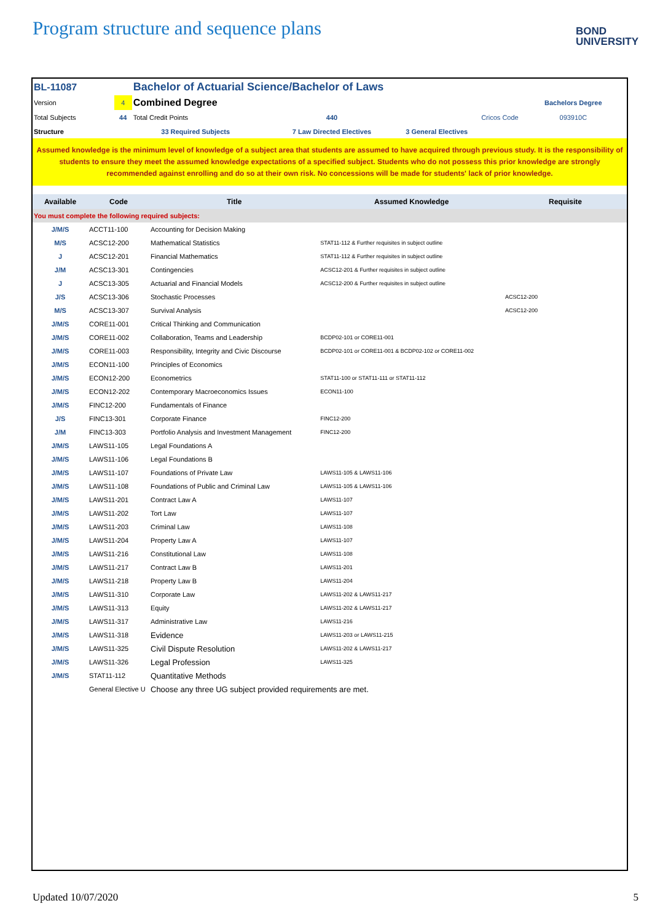Program structure and sequence plans
BOND
UNIVERSITY
| BL-11087 | | Bachelor of Actuarial Science/Bachelor of Laws | | | |
| Version | 4 | Combined Degree | | | Bachelors Degree |
| Total Subjects | 44 | Total Credit Points | 440 | Cricos Code | 093910C |
| Structure | | 33 Required Subjects | 7 Law Directed Electives | 3 General Electives | |
Assumed knowledge is the minimum level of knowledge of a subject area that students are assumed to have acquired through previous study. It is the responsibility of students to ensure they meet the assumed knowledge expectations of a specified subject. Students who do not possess this prior knowledge are strongly recommended against enrolling and do so at their own risk. No concessions will be made for students' lack of prior knowledge.
| Available | Code | Title | Assumed Knowledge | Requisite |
| --- | --- | --- | --- | --- |
| You must complete the following required subjects: | | | | |
| J/M/S | ACCT11-100 | Accounting for Decision Making | | |
| M/S | ACSC12-200 | Mathematical Statistics | STAT11-112 & Further requisites in subject outline | |
| J | ACSC12-201 | Financial Mathematics | STAT11-112 & Further requisites in subject outline | |
| J/M | ACSC13-301 | Contingencies | ACSC12-201 & Further requisites in subject outline | |
| J | ACSC13-305 | Actuarial and Financial Models | ACSC12-200 & Further requisites in subject outline | |
| J/S | ACSC13-306 | Stochastic Processes | | ACSC12-200 |
| M/S | ACSC13-307 | Survival Analysis | | ACSC12-200 |
| J/M/S | CORE11-001 | Critical Thinking and Communication | | |
| J/M/S | CORE11-002 | Collaboration, Teams and Leadership | BCDP02-101 or CORE11-001 | |
| J/M/S | CORE11-003 | Responsibility, Integrity and Civic Discourse | BCDP02-101 or CORE11-001 & BCDP02-102 or CORE11-002 | |
| J/M/S | ECON11-100 | Principles of Economics | | |
| J/M/S | ECON12-200 | Econometrics | STAT11-100 or STAT11-111 or STAT11-112 | |
| J/M/S | ECON12-202 | Contemporary Macroeconomics Issues | ECON11-100 | |
| J/M/S | FINC12-200 | Fundamentals of Finance | | |
| J/S | FINC13-301 | Corporate Finance | FINC12-200 | |
| J/M | FINC13-303 | Portfolio Analysis and Investment Management | FINC12-200 | |
| J/M/S | LAWS11-105 | Legal Foundations A | | |
| J/M/S | LAWS11-106 | Legal Foundations B | | |
| J/M/S | LAWS11-107 | Foundations of Private Law | LAWS11-105 & LAWS11-106 | |
| J/M/S | LAWS11-108 | Foundations of Public and Criminal Law | LAWS11-105 & LAWS11-106 | |
| J/M/S | LAWS11-201 | Contract Law A | LAWS11-107 | |
| J/M/S | LAWS11-202 | Tort Law | LAWS11-107 | |
| J/M/S | LAWS11-203 | Criminal Law | LAWS11-108 | |
| J/M/S | LAWS11-204 | Property Law A | LAWS11-107 | |
| J/M/S | LAWS11-216 | Constitutional Law | LAWS11-108 | |
| J/M/S | LAWS11-217 | Contract Law B | LAWS11-201 | |
| J/M/S | LAWS11-218 | Property Law B | LAWS11-204 | |
| J/M/S | LAWS11-310 | Corporate Law | LAWS11-202 & LAWS11-217 | |
| J/M/S | LAWS11-313 | Equity | LAWS11-202 & LAWS11-217 | |
| J/M/S | LAWS11-317 | Administrative Law | LAWS11-216 | |
| J/M/S | LAWS11-318 | Evidence | LAWS11-203 or LAWS11-215 | |
| J/M/S | LAWS11-325 | Civil Dispute Resolution | LAWS11-202 & LAWS11-217 | |
| J/M/S | LAWS11-326 | Legal Profession | LAWS11-325 | |
| J/M/S | STAT11-112 | Quantitative Methods | | |
| | General Elective U | Choose any three UG subject provided requirements are met. | | |
Updated 10/07/2020 5